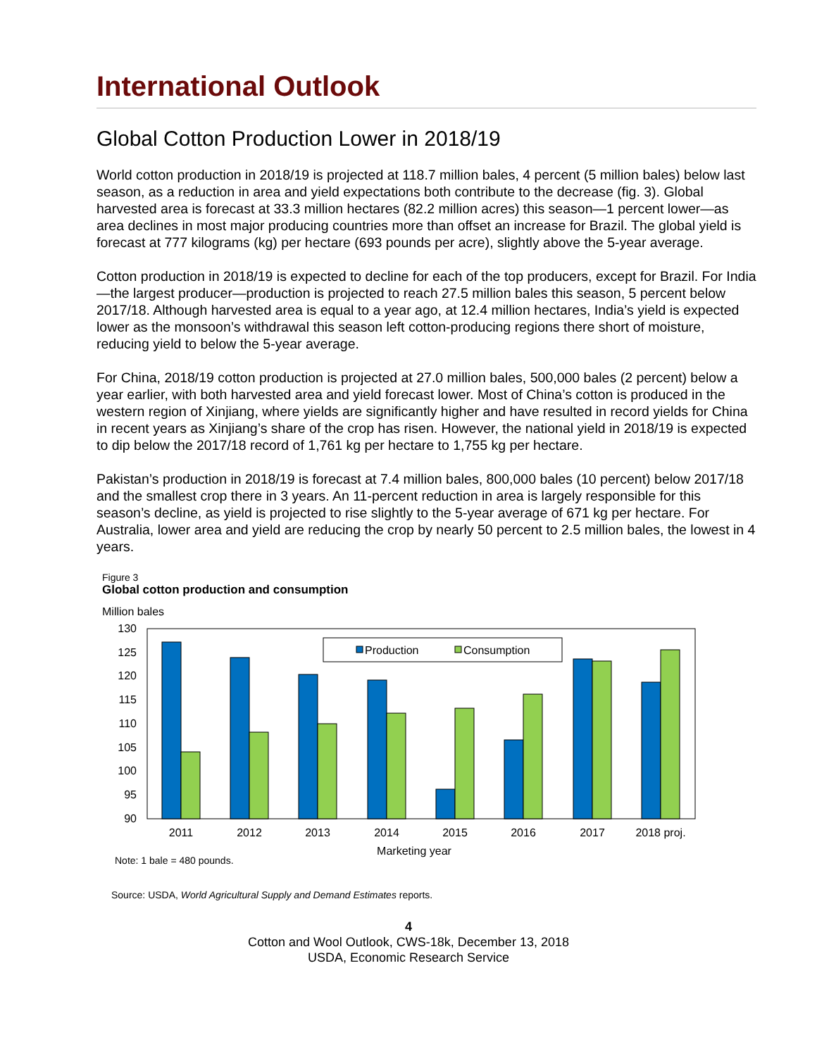International Outlook
Global Cotton Production Lower in 2018/19
World cotton production in 2018/19 is projected at 118.7 million bales, 4 percent (5 million bales) below last season, as a reduction in area and yield expectations both contribute to the decrease (fig. 3). Global harvested area is forecast at 33.3 million hectares (82.2 million acres) this season—1 percent lower—as area declines in most major producing countries more than offset an increase for Brazil. The global yield is forecast at 777 kilograms (kg) per hectare (693 pounds per acre), slightly above the 5-year average.
Cotton production in 2018/19 is expected to decline for each of the top producers, except for Brazil. For India—the largest producer—production is projected to reach 27.5 million bales this season, 5 percent below 2017/18. Although harvested area is equal to a year ago, at 12.4 million hectares, India’s yield is expected lower as the monsoon’s withdrawal this season left cotton-producing regions there short of moisture, reducing yield to below the 5-year average.
For China, 2018/19 cotton production is projected at 27.0 million bales, 500,000 bales (2 percent) below a year earlier, with both harvested area and yield forecast lower. Most of China’s cotton is produced in the western region of Xinjiang, where yields are significantly higher and have resulted in record yields for China in recent years as Xinjiang’s share of the crop has risen. However, the national yield in 2018/19 is expected to dip below the 2017/18 record of 1,761 kg per hectare to 1,755 kg per hectare.
Pakistan’s production in 2018/19 is forecast at 7.4 million bales, 800,000 bales (10 percent) below 2017/18 and the smallest crop there in 3 years. An 11-percent reduction in area is largely responsible for this season’s decline, as yield is projected to rise slightly to the 5-year average of 671 kg per hectare. For Australia, lower area and yield are reducing the crop by nearly 50 percent to 2.5 million bales, the lowest in 4 years.
Figure 3
Global cotton production and consumption
Million bales
130
125
120
115
110
105
100
95
90
Production
Consumption
2011
2012
2013
2014
2015
2016
2017
2018 proj.
Marketing year
Note: 1 bale = 480 pounds.
Source: USDA, World Agricultural Supply and Demand Estimates reports.
4
Cotton and Wool Outlook, CWS-18k, December 13, 2018
USDA, Economic Research Service